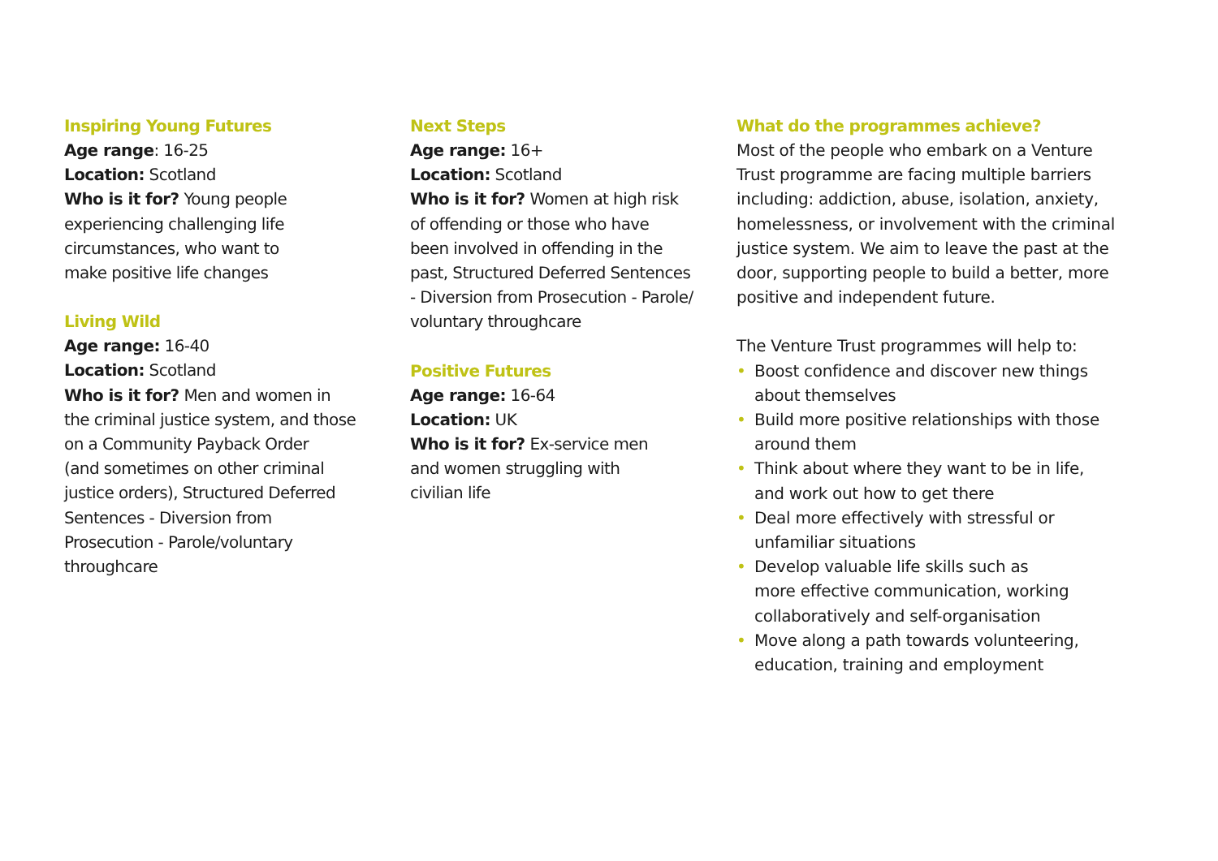Inspiring Young Futures
Age range: 16-25
Location: Scotland
Who is it for? Young people
experiencing challenging life
circumstances, who want to
make positive life changes
Living Wild
Age range: 16-40
Location: Scotland
Who is it for? Men and women in
the criminal justice system, and those
on a Community Payback Order
(and sometimes on other criminal
justice orders), Structured Deferred
Sentences - Diversion from
Prosecution - Parole/voluntary
throughcare
Next Steps
Age range: 16+
Location: Scotland
Who is it for? Women at high risk
of offending or those who have
been involved in offending in the
past, Structured Deferred Sentences
- Diversion from Prosecution - Parole/
voluntary throughcare
Positive Futures
Age range: 16-64
Location: UK
Who is it for? Ex-service men
and women struggling with
civilian life
What do the programmes achieve?
Most of the people who embark on a Venture
Trust programme are facing multiple barriers
including: addiction, abuse, isolation, anxiety,
homelessness, or involvement with the criminal
justice system. We aim to leave the past at the
door, supporting people to build a better, more
positive and independent future.
The Venture Trust programmes will help to:
• Boost confidence and discover new things
about themselves
• Build more positive relationships with those
around them
• Think about where they want to be in life,
and work out how to get there
• Deal more effectively with stressful or
unfamiliar situations
• Develop valuable life skills such as
more effective communication, working
collaboratively and self-organisation
• Move along a path towards volunteering,
education, training and employment